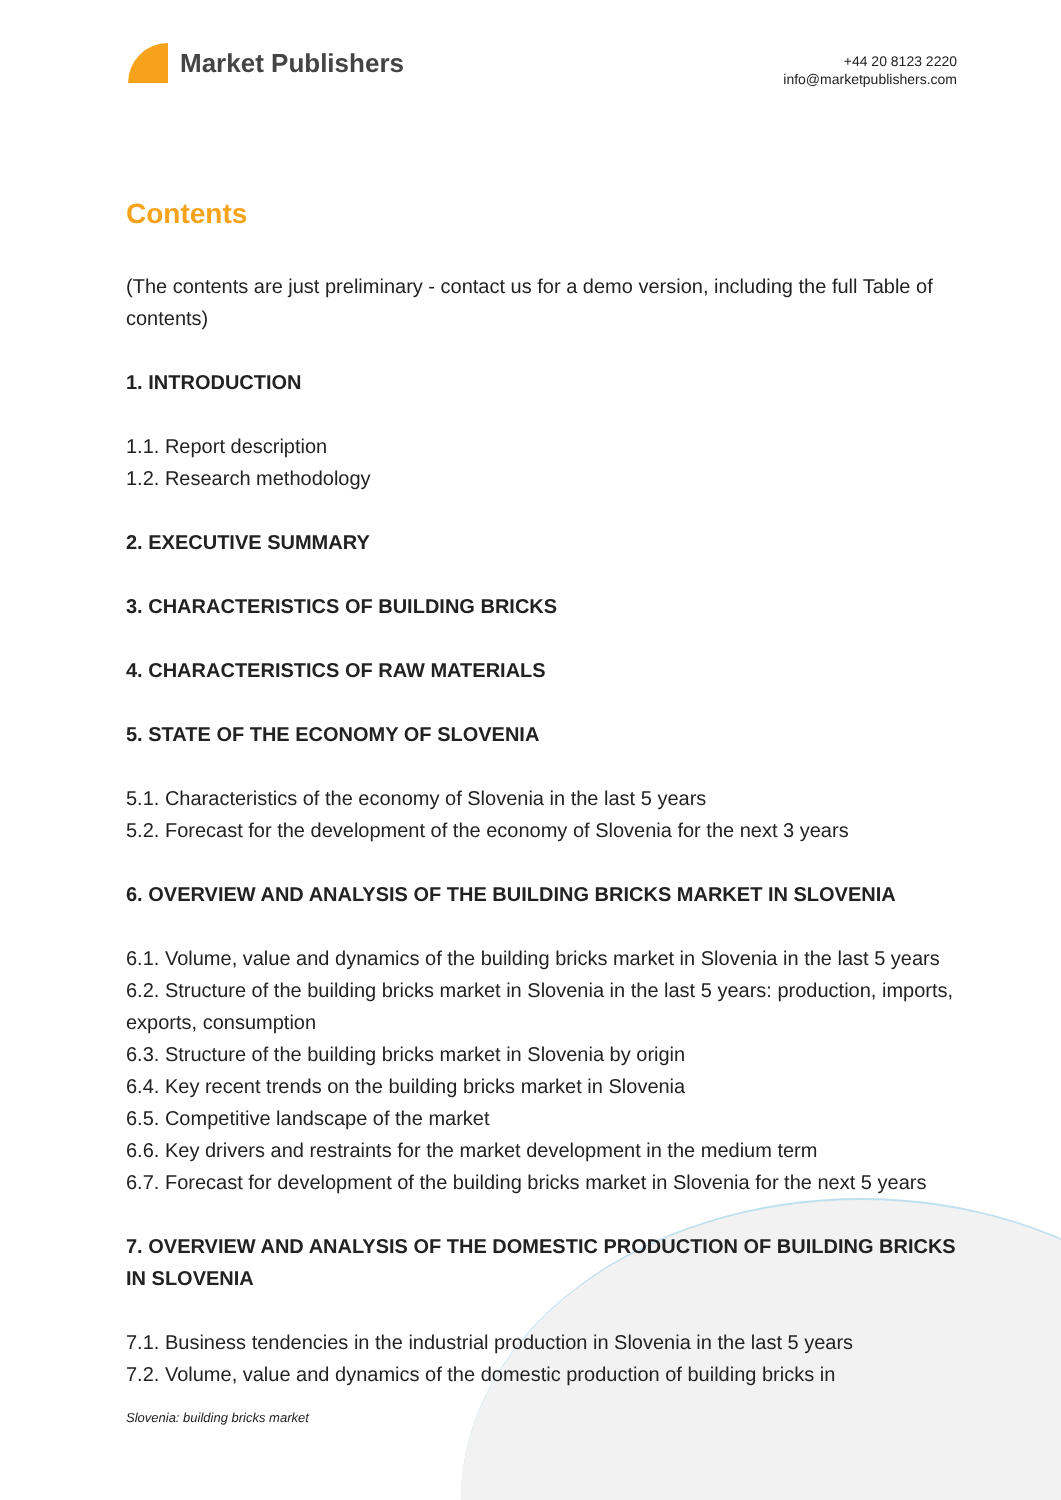Market Publishers
+44 20 8123 2220
info@marketpublishers.com
Contents
(The contents are just preliminary - contact us for a demo version, including the full Table of contents)
1. INTRODUCTION
1.1. Report description
1.2. Research methodology
2. EXECUTIVE SUMMARY
3. CHARACTERISTICS OF BUILDING BRICKS
4. CHARACTERISTICS OF RAW MATERIALS
5. STATE OF THE ECONOMY OF SLOVENIA
5.1. Characteristics of the economy of Slovenia in the last 5 years
5.2. Forecast for the development of the economy of Slovenia for the next 3 years
6. OVERVIEW AND ANALYSIS OF THE BUILDING BRICKS MARKET IN SLOVENIA
6.1. Volume, value and dynamics of the building bricks market in Slovenia in the last 5 years
6.2. Structure of the building bricks market in Slovenia in the last 5 years: production, imports, exports, consumption
6.3. Structure of the building bricks market in Slovenia by origin
6.4. Key recent trends on the building bricks market in Slovenia
6.5. Competitive landscape of the market
6.6. Key drivers and restraints for the market development in the medium term
6.7. Forecast for development of the building bricks market in Slovenia for the next 5 years
7. OVERVIEW AND ANALYSIS OF THE DOMESTIC PRODUCTION OF BUILDING BRICKS IN SLOVENIA
7.1. Business tendencies in the industrial production in Slovenia in the last 5 years
7.2. Volume, value and dynamics of the domestic production of building bricks in
Slovenia: building bricks market